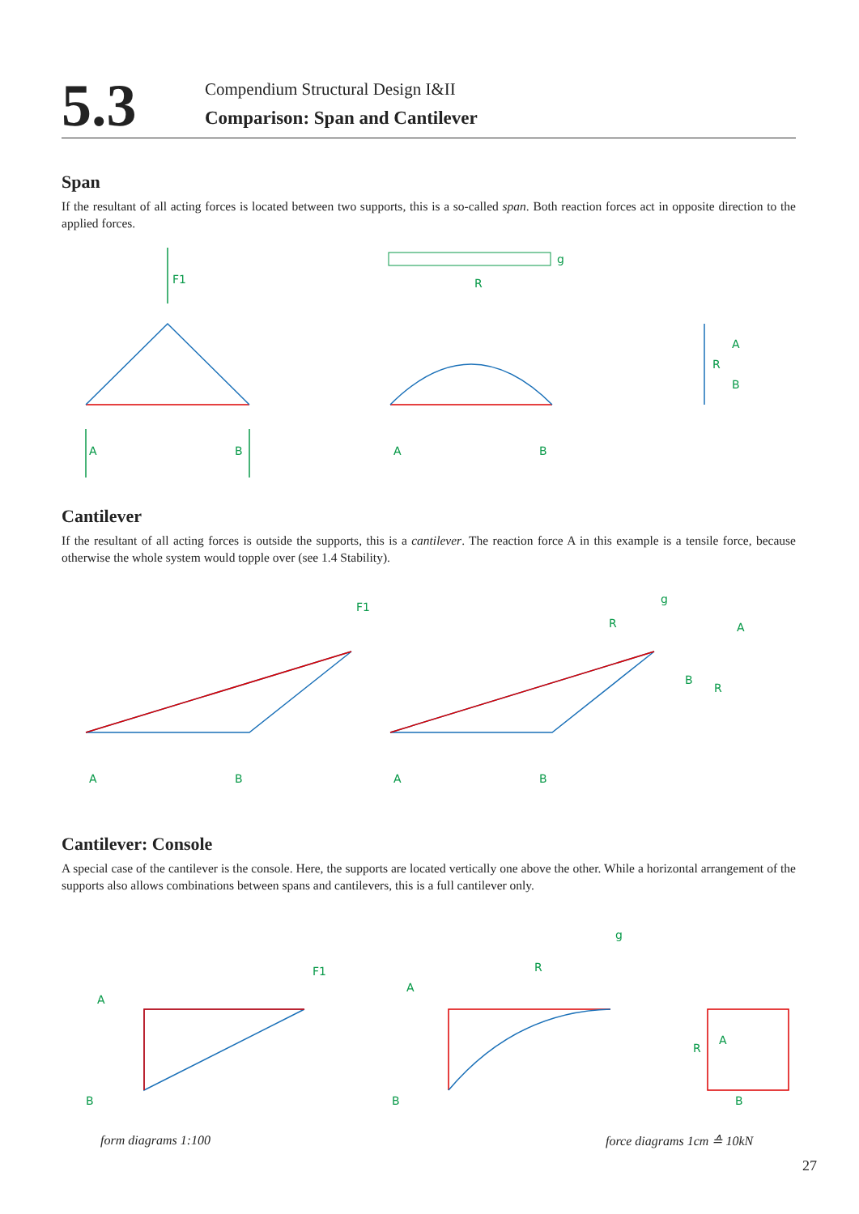5.3
Compendium Structural Design I&II
Comparison: Span and Cantilever
Span
If the resultant of all acting forces is located between two supports, this is a so-called span. Both reaction forces act in opposite direction to the applied forces.
F1
A
B
g
R
A
B
A
R
B
Cantilever
If the resultant of all acting forces is outside the supports, this is a cantilever. The reaction force A in this example is a tensile force, because otherwise the whole system would topple over (see 1.4 Stability).
F1
A
B
g
R
A
B
A
B
R
Cantilever: Console
A special case of the cantilever is the console. Here, the supports are located vertically one above the other. While a horizontal arrangement of the supports also allows combinations between spans and cantilevers, this is a full cantilever only.
A
B
F1
g
R
A
B
A
R
B
form diagrams 1:100 force diagrams 1cm ≙ 10kN
27